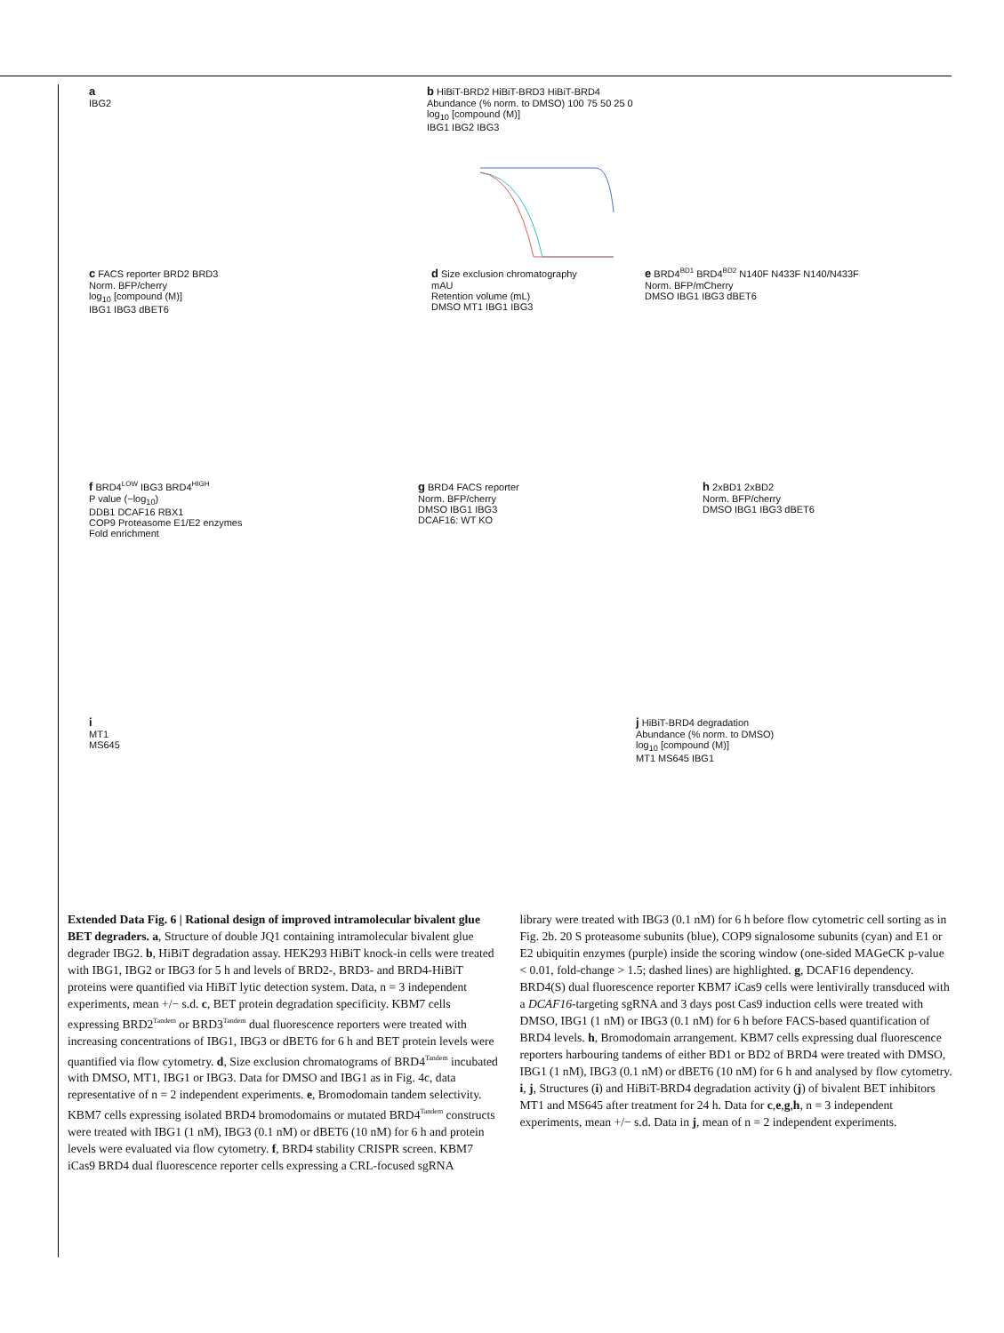a
IBG2
b HiBiT-BRD2 HiBiT-BRD3 HiBiT-BRD4
Abundance (% norm. to DMSO) 100 75 50 25 0
log<sub>10</sub> [compound (M)]
IBG1 IBG2 IBG3
c FACS reporter BRD2 BRD3
Norm. BFP/cherry
log<sub>10</sub> [compound (M)]
IBG1 IBG3 dBET6
d Size exclusion chromatography
mAU
Retention volume (mL)
DMSO MT1 IBG1 IBG3
e BRD4<sup>BD1</sup> BRD4<sup>BD2</sup> N140F N433F N140/N433F
Norm. BFP/mCherry
DMSO IBG1 IBG3 dBET6
f BRD4<sup>LOW</sup> IBG3 BRD4<sup>HIGH</sup>
P value (−log<sub>10</sub>)
DDB1 DCAF16 RBX1
COP9 Proteasome E1/E2 enzymes
Fold enrichment
g BRD4 FACS reporter
Norm. BFP/cherry
DMSO IBG1 IBG3
DCAF16: WT KO
h 2xBD1 2xBD2
Norm. BFP/cherry
DMSO IBG1 IBG3 dBET6
i
MT1
MS645
j HiBiT-BRD4 degradation
Abundance (% norm. to DMSO)
log<sub>10</sub> [compound (M)]
MT1 MS645 IBG1
Extended Data Fig. 6 | Rational design of improved intramolecular bivalent glue BET degraders. a, Structure of double JQ1 containing intramolecular bivalent glue degrader IBG2. b, HiBiT degradation assay. HEK293 HiBiT knock-in cells were treated with IBG1, IBG2 or IBG3 for 5 h and levels of BRD2-, BRD3- and BRD4-HiBiT proteins were quantified via HiBiT lytic detection system. Data, n = 3 independent experiments, mean +/− s.d. c, BET protein degradation specificity. KBM7 cells expressing BRD2<sup>Tandem</sup> or BRD3<sup>Tandem</sup> dual fluorescence reporters were treated with increasing concentrations of IBG1, IBG3 or dBET6 for 6 h and BET protein levels were quantified via flow cytometry. d, Size exclusion chromatograms of BRD4<sup>Tandem</sup> incubated with DMSO, MT1, IBG1 or IBG3. Data for DMSO and IBG1 as in Fig. 4c, data representative of n = 2 independent experiments. e, Bromodomain tandem selectivity. KBM7 cells expressing isolated BRD4 bromodomains or mutated BRD4<sup>Tandem</sup> constructs were treated with IBG1 (1 nM), IBG3 (0.1 nM) or dBET6 (10 nM) for 6 h and protein levels were evaluated via flow cytometry. f, BRD4 stability CRISPR screen. KBM7 iCas9 BRD4 dual fluorescence reporter cells expressing a CRL-focused sgRNA
library were treated with IBG3 (0.1 nM) for 6 h before flow cytometric cell sorting as in Fig. 2b. 20 S proteasome subunits (blue), COP9 signalosome subunits (cyan) and E1 or E2 ubiquitin enzymes (purple) inside the scoring window (one-sided MAGeCK p-value < 0.01, fold-change > 1.5; dashed lines) are highlighted. g, DCAF16 dependency. BRD4(S) dual fluorescence reporter KBM7 iCas9 cells were lentivirally transduced with a DCAF16-targeting sgRNA and 3 days post Cas9 induction cells were treated with DMSO, IBG1 (1 nM) or IBG3 (0.1 nM) for 6 h before FACS-based quantification of BRD4 levels. h, Bromodomain arrangement. KBM7 cells expressing dual fluorescence reporters harbouring tandems of either BD1 or BD2 of BRD4 were treated with DMSO, IBG1 (1 nM), IBG3 (0.1 nM) or dBET6 (10 nM) for 6 h and analysed by flow cytometry. i, j, Structures (i) and HiBiT-BRD4 degradation activity (j) of bivalent BET inhibitors MT1 and MS645 after treatment for 24 h. Data for c,e,g,h, n = 3 independent experiments, mean +/− s.d. Data in j, mean of n = 2 independent experiments.